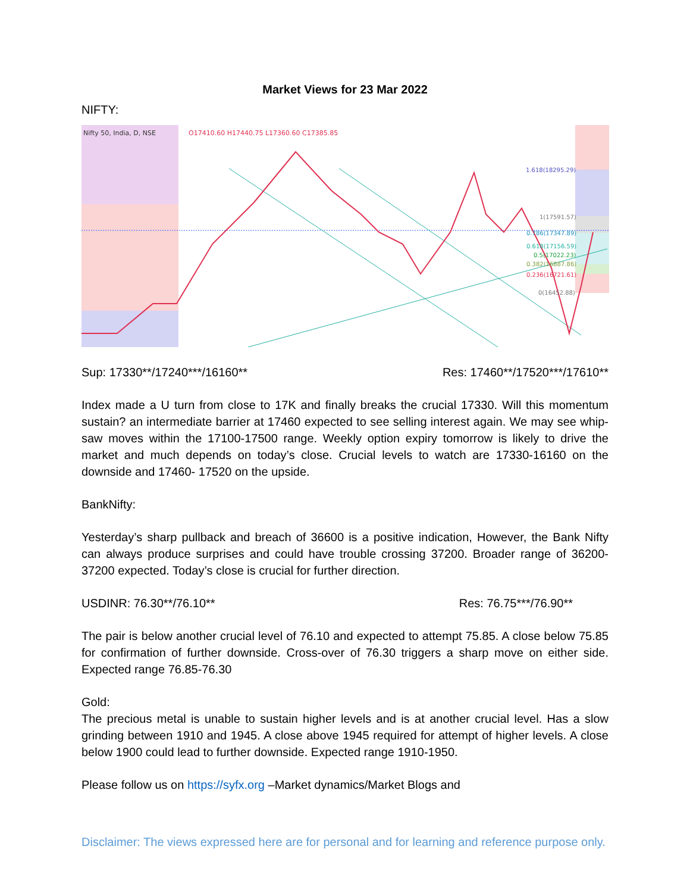Market Views for 23 Mar 2022
NIFTY:
Nifty 50, India, D, NSE
O17410.60 H17440.75 L17360.60 C17385.85
1.618(18295.29)
1(17591.57)
0.786(17347.89)
0.618(17156.59)
0.5(17022.23)
0.382(16887.86)
0.236(16721.61)
0(16452.88)
Sup: 17330**/17240***/16160** Res: 17460**/17520***/17610**
Index made a U turn from close to 17K and finally breaks the crucial 17330. Will this momentum sustain? an intermediate barrier at 17460 expected to see selling interest again. We may see whip-saw moves within the 17100-17500 range. Weekly option expiry tomorrow is likely to drive the market and much depends on today’s close. Crucial levels to watch are 17330-16160 on the downside and 17460- 17520 on the upside.
BankNifty:
Yesterday’s sharp pullback and breach of 36600 is a positive indication, However, the Bank Nifty can always produce surprises and could have trouble crossing 37200. Broader range of 36200-37200 expected. Today’s close is crucial for further direction.
USDINR: 76.30**/76.10** Res: 76.75***/76.90**
The pair is below another crucial level of 76.10 and expected to attempt 75.85. A close below 75.85 for confirmation of further downside. Cross-over of 76.30 triggers a sharp move on either side. Expected range 76.85-76.30
Gold:
The precious metal is unable to sustain higher levels and is at another crucial level. Has a slow grinding between 1910 and 1945. A close above 1945 required for attempt of higher levels. A close below 1900 could lead to further downside. Expected range 1910-1950.
Please follow us on https://syfx.org –Market dynamics/Market Blogs and
Disclaimer: The views expressed here are for personal and for learning and reference purpose only.